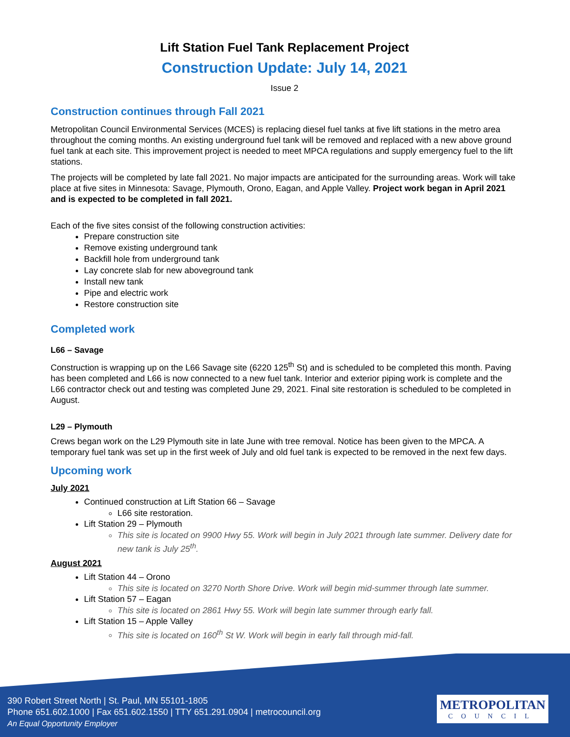Lift Station Fuel Tank Replacement Project
Construction Update: July 14, 2021
Issue 2
Construction continues through Fall 2021
Metropolitan Council Environmental Services (MCES) is replacing diesel fuel tanks at five lift stations in the metro area throughout the coming months. An existing underground fuel tank will be removed and replaced with a new above ground fuel tank at each site. This improvement project is needed to meet MPCA regulations and supply emergency fuel to the lift stations.
The projects will be completed by late fall 2021. No major impacts are anticipated for the surrounding areas. Work will take place at five sites in Minnesota: Savage, Plymouth, Orono, Eagan, and Apple Valley. Project work began in April 2021 and is expected to be completed in fall 2021.
Each of the five sites consist of the following construction activities:
Prepare construction site
Remove existing underground tank
Backfill hole from underground tank
Lay concrete slab for new aboveground tank
Install new tank
Pipe and electric work
Restore construction site
Completed work
L66 – Savage
Construction is wrapping up on the L66 Savage site (6220 125<sup>th</sup> St) and is scheduled to be completed this month. Paving has been completed and L66 is now connected to a new fuel tank. Interior and exterior piping work is complete and the L66 contractor check out and testing was completed June 29, 2021. Final site restoration is scheduled to be completed in August.
L29 – Plymouth
Crews began work on the L29 Plymouth site in late June with tree removal. Notice has been given to the MPCA. A temporary fuel tank was set up in the first week of July and old fuel tank is expected to be removed in the next few days.
Upcoming work
July 2021
Continued construction at Lift Station 66 – Savage
L66 site restoration.
Lift Station 29 – Plymouth
This site is located on 9900 Hwy 55. Work will begin in July 2021 through late summer. Delivery date for new tank is July 25<sup>th</sup>.
August 2021
Lift Station 44 – Orono
This site is located on 3270 North Shore Drive. Work will begin mid-summer through late summer.
Lift Station 57 – Eagan
This site is located on 2861 Hwy 55. Work will begin late summer through early fall.
Lift Station 15 – Apple Valley
This site is located on 160<sup>th</sup> St W. Work will begin in early fall through mid-fall.
390 Robert Street North | St. Paul, MN 55101-1805
Phone 651.602.1000 | Fax 651.602.1550 | TTY 651.291.0904 | metrocouncil.org
An Equal Opportunity Employer
METROPOLITAN
COUNCIL